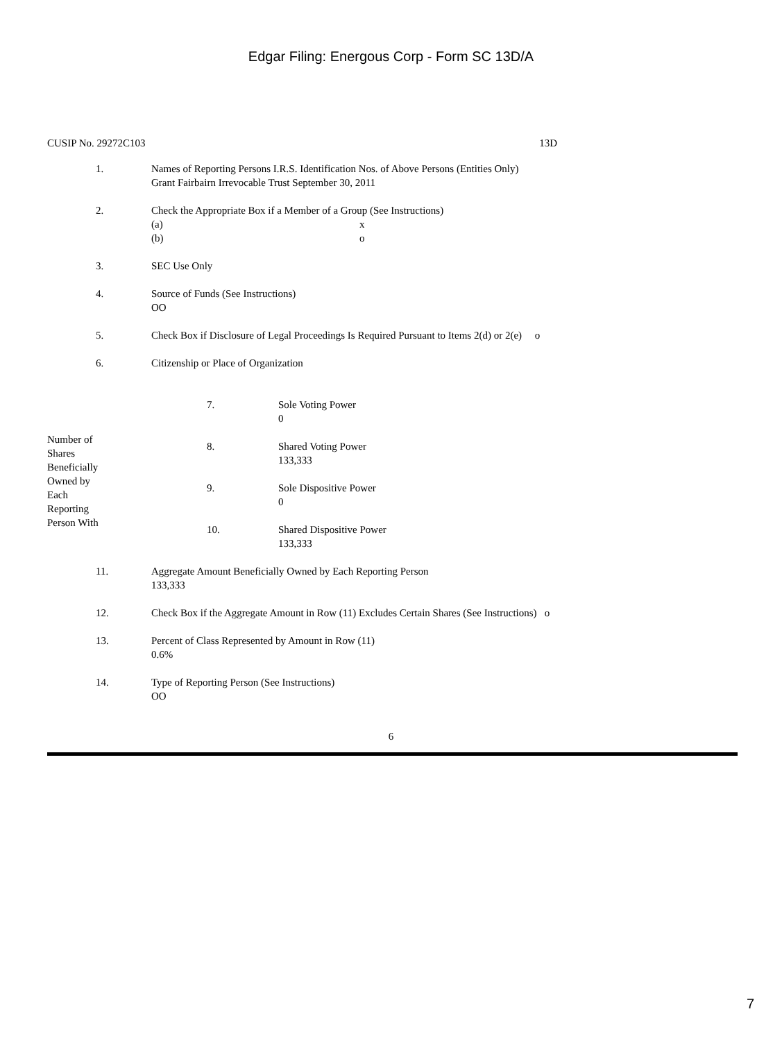Edgar Filing: Energous Corp - Form SC 13D/A
CUSIP No. 29272C103 13D
| 1. | Names of Reporting Persons I.R.S. Identification Nos. of Above Persons (Entities Only) Grant Fairbairn Irrevocable Trust September 30, 2011 |
| 2. | Check the Appropriate Box if a Member of a Group (See Instructions) (a) x (b) o |
| 3. | SEC Use Only |
| 4. | Source of Funds (See Instructions) OO |
| 5. | Check Box if Disclosure of Legal Proceedings Is Required Pursuant to Items 2(d) or 2(e) o |
| 6. | Citizenship or Place of Organization |
| Number of Shares Beneficially Owned by Each Reporting Person With | 7. | Sole Voting Power 0 |
| | 8. | Shared Voting Power 133,333 |
| | 9. | Sole Dispositive Power 0 |
| | 10. | Shared Dispositive Power 133,333 |
| 11. | Aggregate Amount Beneficially Owned by Each Reporting Person 133,333 |
| 12. | Check Box if the Aggregate Amount in Row (11) Excludes Certain Shares (See Instructions) o |
| 13. | Percent of Class Represented by Amount in Row (11) 0.6% |
| 14. | Type of Reporting Person (See Instructions) OO |
6
7